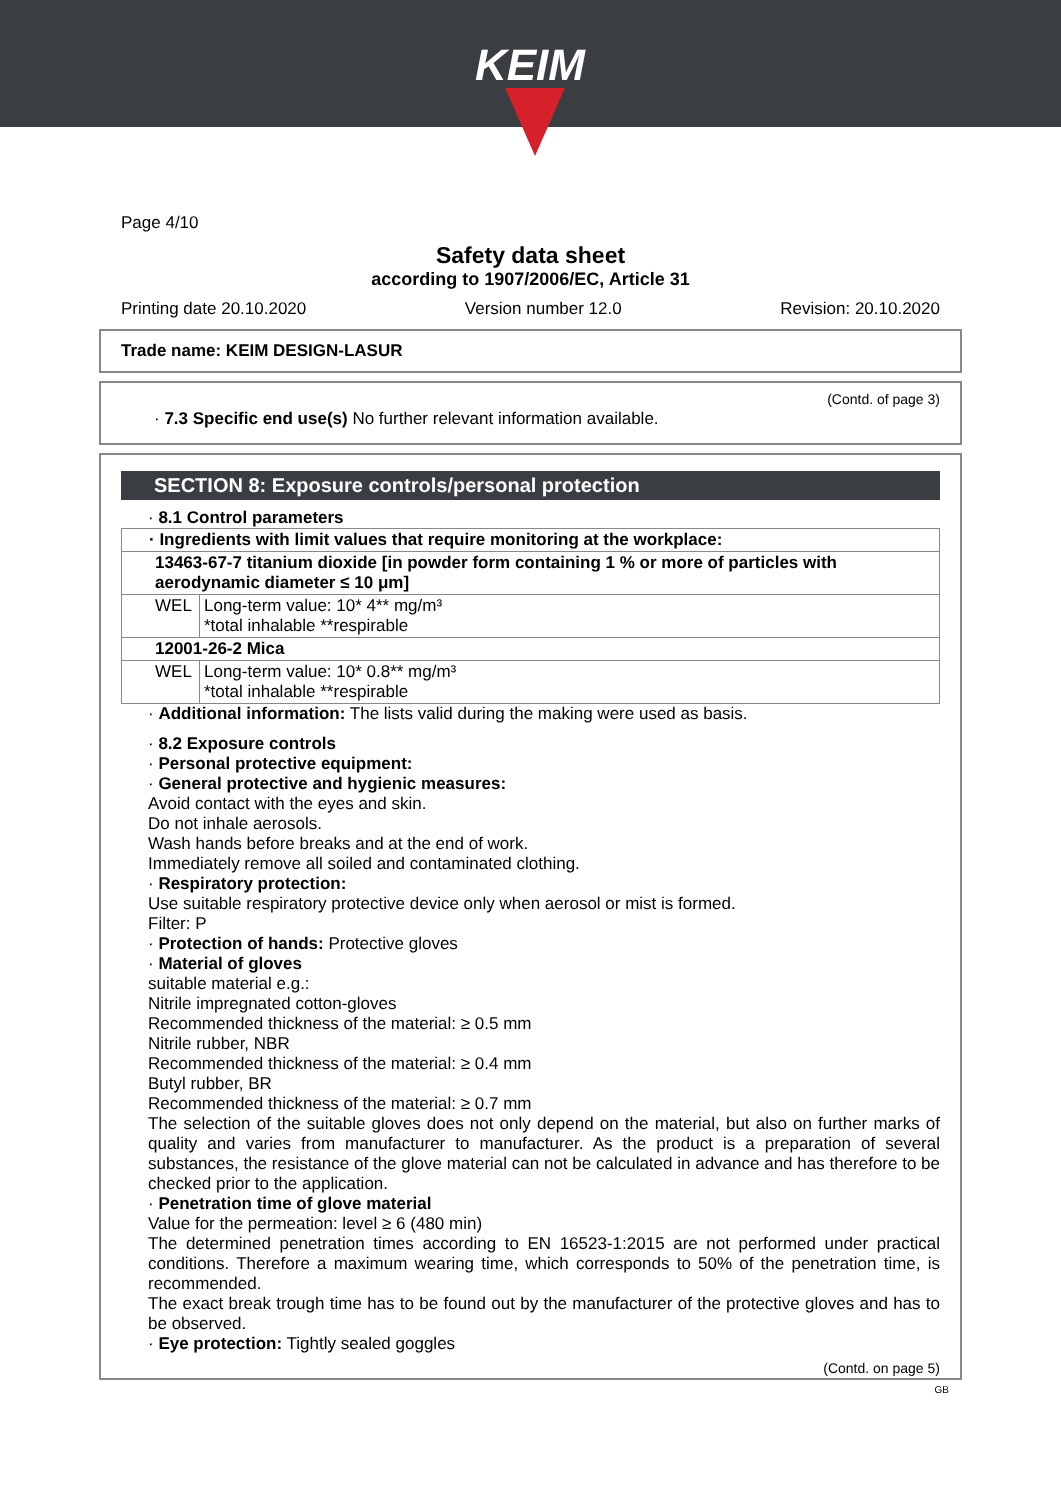KEIM
Page 4/10
Safety data sheet
according to 1907/2006/EC, Article 31
Printing date 20.10.2020 Version number 12.0 Revision: 20.10.2020
Trade name: KEIM DESIGN-LASUR
(Contd. of page 3)
· 7.3 Specific end use(s) No further relevant information available.
SECTION 8: Exposure controls/personal protection
· 8.1 Control parameters
| · Ingredients with limit values that require monitoring at the workplace: | |
| 13463-67-7 titanium dioxide [in powder form containing 1 % or more of particles with aerodynamic diameter ≤ 10 μm] | |
| WEL | Long-term value: 10* 4** mg/m³ *total inhalable **respirable |
| 12001-26-2 Mica | |
| WEL | Long-term value: 10* 0.8** mg/m³ *total inhalable **respirable |
· Additional information: The lists valid during the making were used as basis.
· 8.2 Exposure controls
· Personal protective equipment:
· General protective and hygienic measures:
Avoid contact with the eyes and skin.
Do not inhale aerosols.
Wash hands before breaks and at the end of work.
Immediately remove all soiled and contaminated clothing.
· Respiratory protection:
Use suitable respiratory protective device only when aerosol or mist is formed.
Filter: P
· Protection of hands: Protective gloves
· Material of gloves
suitable material e.g.:
Nitrile impregnated cotton-gloves
Recommended thickness of the material: ≥ 0.5 mm
Nitrile rubber, NBR
Recommended thickness of the material: ≥ 0.4 mm
Butyl rubber, BR
Recommended thickness of the material: ≥ 0.7 mm
The selection of the suitable gloves does not only depend on the material, but also on further marks of quality and varies from manufacturer to manufacturer. As the product is a preparation of several substances, the resistance of the glove material can not be calculated in advance and has therefore to be checked prior to the application.
· Penetration time of glove material
Value for the permeation: level ≥ 6 (480 min)
The determined penetration times according to EN 16523-1:2015 are not performed under practical conditions. Therefore a maximum wearing time, which corresponds to 50% of the penetration time, is recommended.
The exact break trough time has to be found out by the manufacturer of the protective gloves and has to be observed.
· Eye protection: Tightly sealed goggles
(Contd. on page 5)
GB